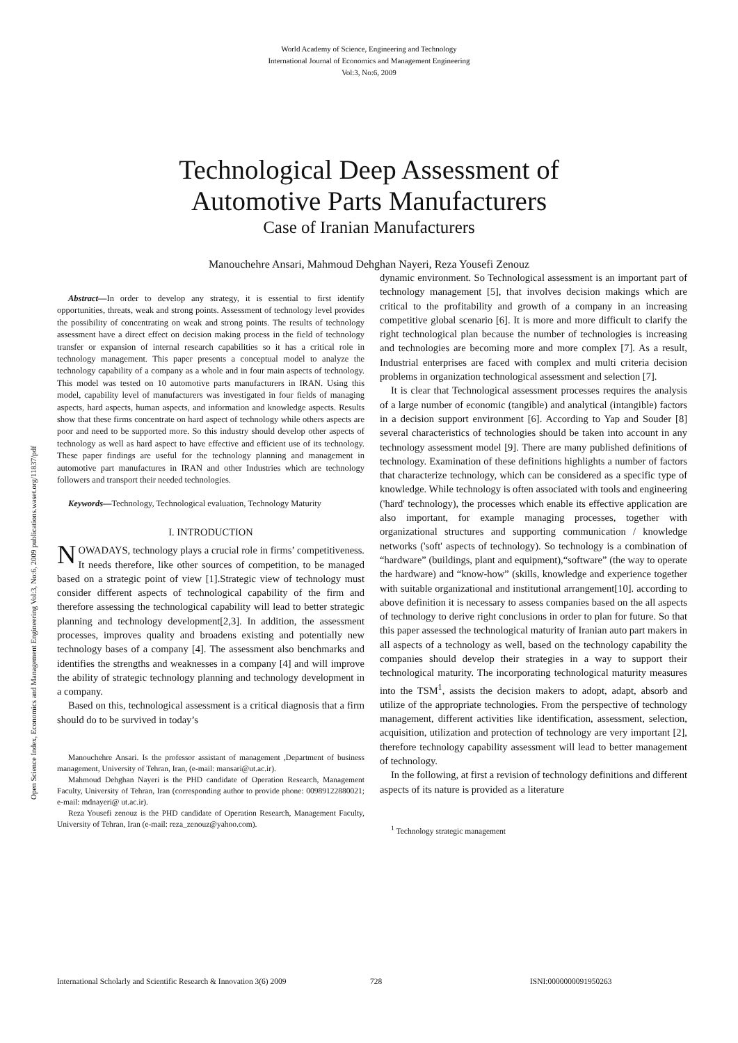World Academy of Science, Engineering and Technology
International Journal of Economics and Management Engineering
Vol:3, No:6, 2009
Technological Deep Assessment of
Automotive Parts Manufacturers
Case of Iranian Manufacturers
Manouchehre Ansari, Mahmoud Dehghan Nayeri, Reza Yousefi Zenouz
Open Science Index, Economics and Management Engineering Vol:3, No:6, 2009 publications.waset.org/11837/pdf
Abstract—In order to develop any strategy, it is essential to first identify opportunities, threats, weak and strong points. Assessment of technology level provides the possibility of concentrating on weak and strong points. The results of technology assessment have a direct effect on decision making process in the field of technology transfer or expansion of internal research capabilities so it has a critical role in technology management. This paper presents a conceptual model to analyze the technology capability of a company as a whole and in four main aspects of technology. This model was tested on 10 automotive parts manufacturers in IRAN. Using this model, capability level of manufacturers was investigated in four fields of managing aspects, hard aspects, human aspects, and information and knowledge aspects. Results show that these firms concentrate on hard aspect of technology while others aspects are poor and need to be supported more. So this industry should develop other aspects of technology as well as hard aspect to have effective and efficient use of its technology. These paper findings are useful for the technology planning and management in automotive part manufactures in IRAN and other Industries which are technology followers and transport their needed technologies.
Keywords—Technology, Technological evaluation, Technology Maturity
I. INTRODUCTION
NOWADAYS, technology plays a crucial role in firms’ competitiveness. It needs therefore, like other sources of competition, to be managed based on a strategic point of view [1].Strategic view of technology must consider different aspects of technological capability of the firm and therefore assessing the technological capability will lead to better strategic planning and technology development[2,3]. In addition, the assessment processes, improves quality and broadens existing and potentially new technology bases of a company [4]. The assessment also benchmarks and identifies the strengths and weaknesses in a company [4] and will improve the ability of strategic technology planning and technology development in a company.
Based on this, technological assessment is a critical diagnosis that a firm should do to be survived in today’s
Manouchehre Ansari. Is the professor assistant of management ,Department of business management, University of Tehran, Iran, (e-mail: mansari@ut.ac.ir).
Mahmoud Dehghan Nayeri is the PHD candidate of Operation Research, Management Faculty, University of Tehran, Iran (corresponding author to provide phone: 00989122880021; e-mail: mdnayeri@ ut.ac.ir).
Reza Yousefi zenouz is the PHD candidate of Operation Research, Management Faculty, University of Tehran, Iran (e-mail: reza_zenouz@yahoo.com).
dynamic environment. So Technological assessment is an important part of technology management [5], that involves decision makings which are critical to the profitability and growth of a company in an increasing competitive global scenario [6]. It is more and more difficult to clarify the right technological plan because the number of technologies is increasing and technologies are becoming more and more complex [7]. As a result, Industrial enterprises are faced with complex and multi criteria decision problems in organization technological assessment and selection [7].
It is clear that Technological assessment processes requires the analysis of a large number of economic (tangible) and analytical (intangible) factors in a decision support environment [6]. According to Yap and Souder [8] several characteristics of technologies should be taken into account in any technology assessment model [9]. There are many published definitions of technology. Examination of these definitions highlights a number of factors that characterize technology, which can be considered as a specific type of knowledge. While technology is often associated with tools and engineering ('hard' technology), the processes which enable its effective application are also important, for example managing processes, together with organizational structures and supporting communication / knowledge networks ('soft' aspects of technology). So technology is a combination of “hardware” (buildings, plant and equipment),“software” (the way to operate the hardware) and “know-how” (skills, knowledge and experience together with suitable organizational and institutional arrangement[10]. according to above definition it is necessary to assess companies based on the all aspects of technology to derive right conclusions in order to plan for future. So that this paper assessed the technological maturity of Iranian auto part makers in all aspects of a technology as well, based on the technology capability the companies should develop their strategies in a way to support their technological maturity. The incorporating technological maturity measures into the TSM<sup>1</sup>, assists the decision makers to adopt, adapt, absorb and utilize of the appropriate technologies. From the perspective of technology management, different activities like identification, assessment, selection, acquisition, utilization and protection of technology are very important [2], therefore technology capability assessment will lead to better management of technology.
In the following, at first a revision of technology definitions and different aspects of its nature is provided as a literature
<sup>1</sup> Technology strategic management
International Scholarly and Scientific Research & Innovation 3(6) 2009 728 ISNI:0000000091950263